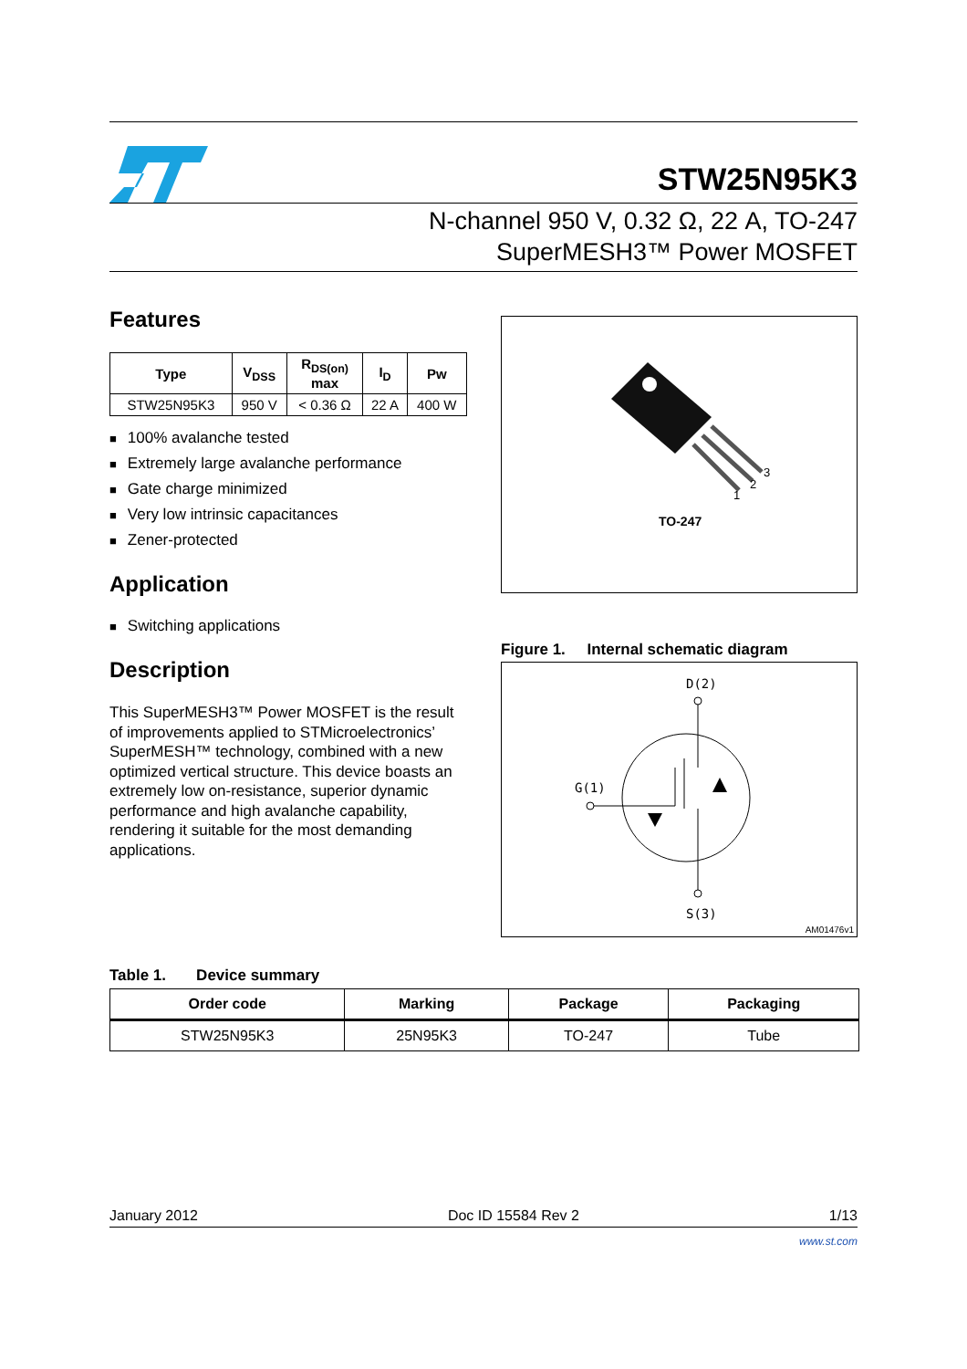STW25N95K3
N-channel 950 V, 0.32 Ω, 22 A, TO-247
SuperMESH3™ Power MOSFET
Features
| Type | V<sub>DSS</sub> | R<sub>DS(on)</sub> max | I<sub>D</sub> | Pw |
| --- | --- | --- | --- | --- |
| STW25N95K3 | 950 V | < 0.36 Ω | 22 A | 400 W |
100% avalanche tested
Extremely large avalanche performance
Gate charge minimized
Very low intrinsic capacitances
Zener-protected
Application
Switching applications
Description
This SuperMESH3™ Power MOSFET is the result of improvements applied to STMicroelectronics’ SuperMESH™ technology, combined with a new optimized vertical structure. This device boasts an extremely low on-resistance, superior dynamic performance and high avalanche capability, rendering it suitable for the most demanding applications.
1
2
3
TO-247
Figure 1. Internal schematic diagram
D(2)
G(1)
S(3)
AM01476v1
Table 1. Device summary
| Order code | Marking | Package | Packaging |
| --- | --- | --- | --- |
| STW25N95K3 | 25N95K3 | TO-247 | Tube |
January 2012 Doc ID 15584 Rev 2 1/13
www.st.com